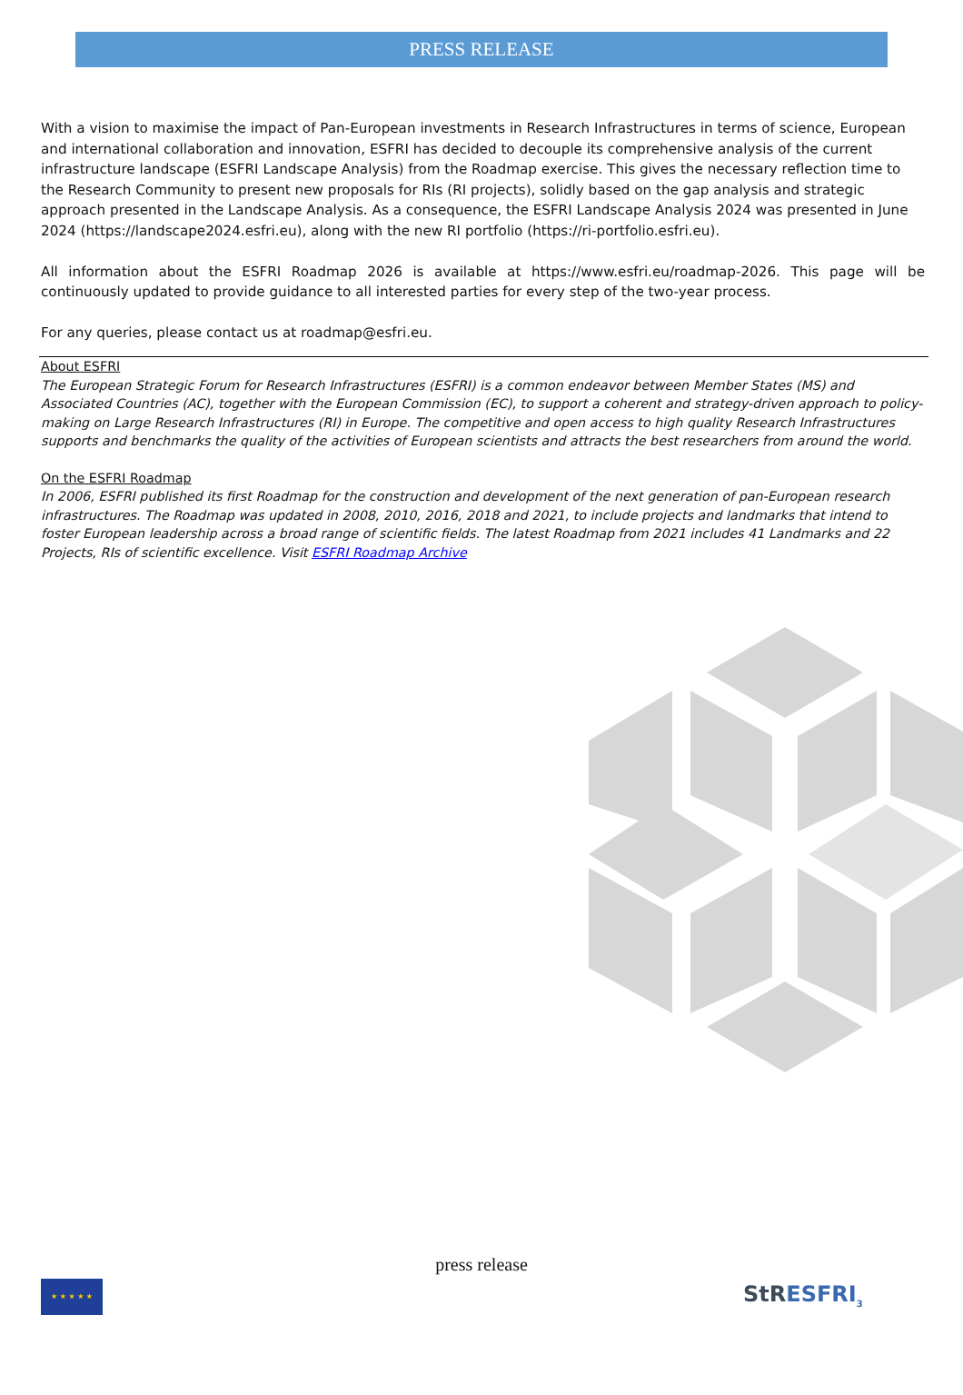PRESS RELEASE
With a vision to maximise the impact of Pan-European investments in Research Infrastructures in terms of science, European and international collaboration and innovation, ESFRI has decided to decouple its comprehensive analysis of the current infrastructure landscape (ESFRI Landscape Analysis) from the Roadmap exercise. This gives the necessary reflection time to the Research Community to present new proposals for RIs (RI projects), solidly based on the gap analysis and strategic approach presented in the Landscape Analysis. As a consequence, the ESFRI Landscape Analysis 2024 was presented in June 2024 (https://landscape2024.esfri.eu), along with the new RI portfolio (https://ri-portfolio.esfri.eu).
All information about the ESFRI Roadmap 2026 is available at https://www.esfri.eu/roadmap-2026. This page will be continuously updated to provide guidance to all interested parties for every step of the two-year process.
For any queries, please contact us at roadmap@esfri.eu.
About ESFRI
The European Strategic Forum for Research Infrastructures (ESFRI) is a common endeavor between Member States (MS) and Associated Countries (AC), together with the European Commission (EC), to support a coherent and strategy-driven approach to policy-making on Large Research Infrastructures (RI) in Europe. The competitive and open access to high quality Research Infrastructures supports and benchmarks the quality of the activities of European scientists and attracts the best researchers from around the world.
On the ESFRI Roadmap
In 2006, ESFRI published its first Roadmap for the construction and development of the next generation of pan-European research infrastructures. The Roadmap was updated in 2008, 2010, 2016, 2018 and 2021, to include projects and landmarks that intend to foster European leadership across a broad range of scientific fields. The latest Roadmap from 2021 includes 41 Landmarks and 22 Projects, RIs of scientific excellence. Visit ESFRI Roadmap Archive
press release
★ ★ ★ ★ ★ StRESFRI<sub>3</sub>